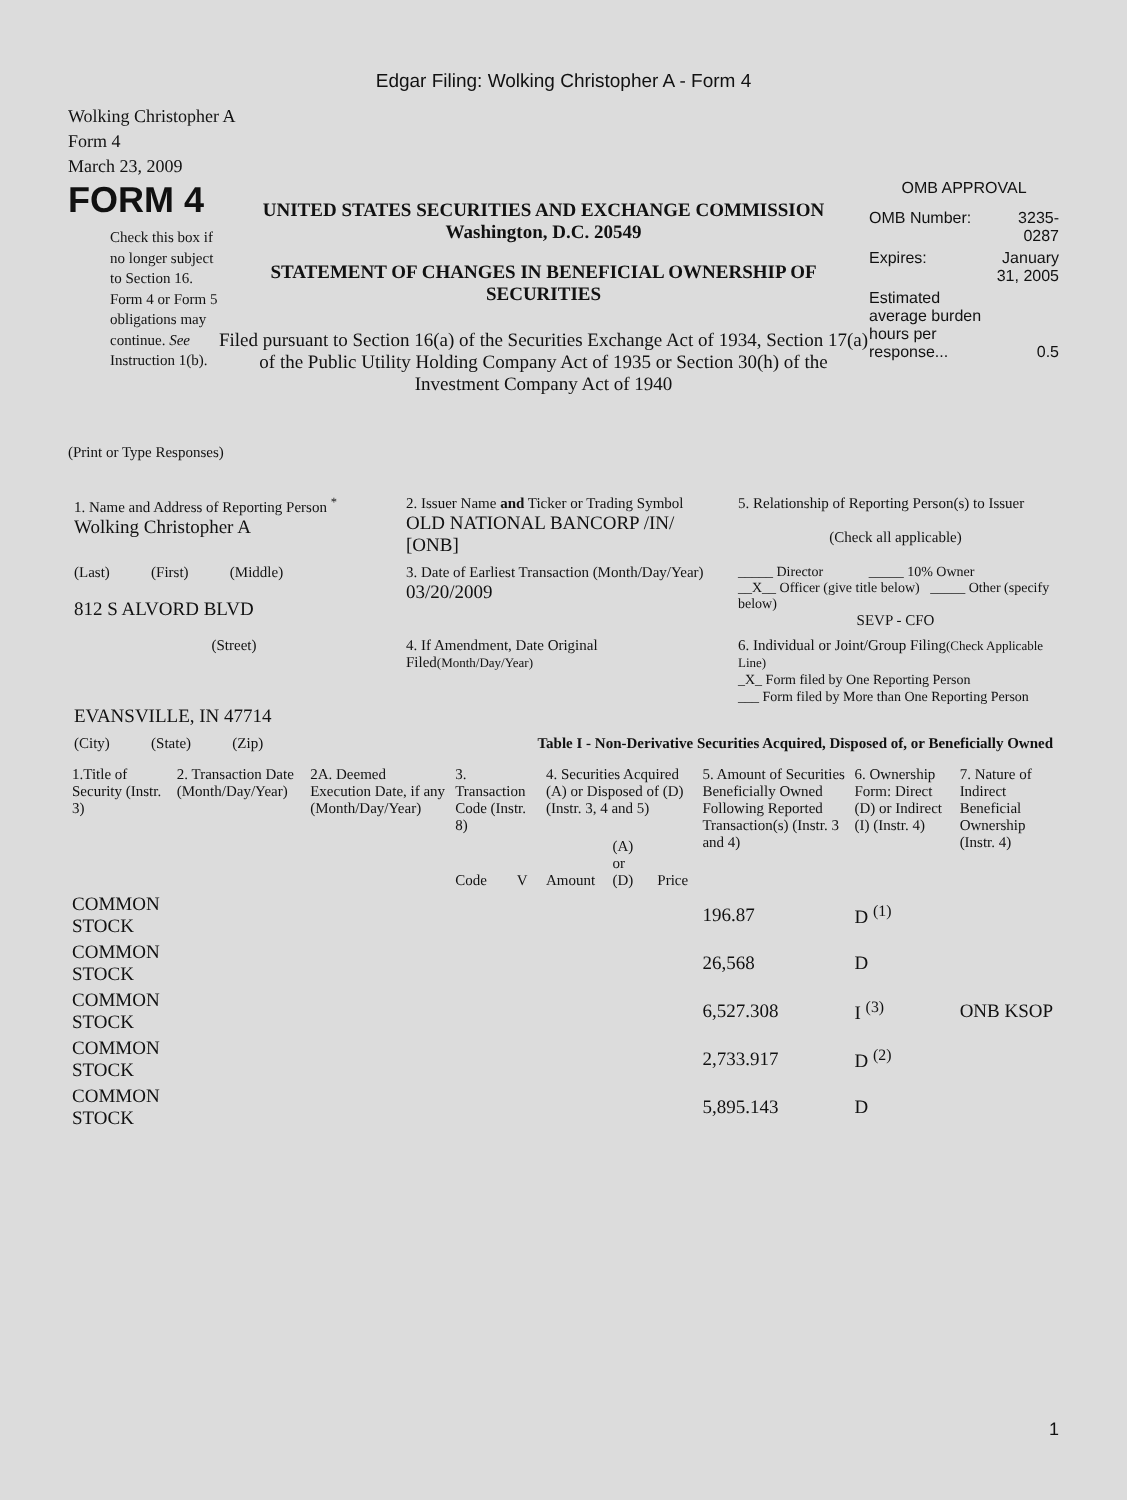Edgar Filing: Wolking Christopher A - Form 4
Wolking Christopher A
Form 4
March 23, 2009
FORM 4
Check this box if no longer subject to Section 16. Form 4 or Form 5 obligations may continue. See Instruction 1(b).
UNITED STATES SECURITIES AND EXCHANGE COMMISSION
Washington, D.C. 20549
STATEMENT OF CHANGES IN BENEFICIAL OWNERSHIP OF SECURITIES
Filed pursuant to Section 16(a) of the Securities Exchange Act of 1934, Section 17(a) of the Public Utility Holding Company Act of 1935 or Section 30(h) of the Investment Company Act of 1940
OMB APPROVAL
| OMB Number: | 3235-0287 |
| Expires: | January 31, 2005 |
| Estimated average burden hours per response... | 0.5 |
(Print or Type Responses)
| 1. Name and Address of Reporting Person <sup>*</sup> Wolking Christopher A | 2. Issuer Name and Ticker or Trading Symbol OLD NATIONAL BANCORP /IN/ [ONB] | 5. Relationship of Reporting Person(s) to Issuer (Check all applicable) |
| (Last) (First) (Middle) 812 S ALVORD BLVD | 3. Date of Earliest Transaction (Month/Day/Year) 03/20/2009 | _____ Director _____ 10% Owner __X__ Officer (give title below) _____ Other (specify below) SEVP - CFO |
| (Street) EVANSVILLE, IN 47714 | 4. If Amendment, Date Original Filed (Month/Day/Year) | 6. Individual or Joint/Group Filing (Check Applicable Line) _X_ Form filed by One Reporting Person ___ Form filed by More than One Reporting Person |
| (City) (State) (Zip) | Table I - Non-Derivative Securities Acquired, Disposed of, or Beneficially Owned | |
| 1.Title of Security (Instr. 3) | 2. Transaction Date (Month/Day/Year) | 2A. Deemed Execution Date, if any (Month/Day/Year) | 3. Transaction Code (Instr. 8) | | 4. Securities Acquired (A) or Disposed of (D) (Instr. 3, 4 and 5) | | | 5. Amount of Securities Beneficially Owned Following Reported Transaction(s) (Instr. 3 and 4) | 6. Ownership Form: Direct (D) or Indirect (I) (Instr. 4) | 7. Nature of Indirect Beneficial Ownership (Instr. 4) |
| --- | --- | --- | --- | --- | --- | --- | --- | --- | --- | --- |
| | | | Code | V | Amount | (A) or (D) | Price | | | |
| COMMON STOCK | | | | | | | | 196.87 | D <sup>(1)</sup> | |
| COMMON STOCK | | | | | | | | 26,568 | D | |
| COMMON STOCK | | | | | | | | 6,527.308 | I <sup>(3)</sup> | ONB KSOP |
| COMMON STOCK | | | | | | | | 2,733.917 | D <sup>(2)</sup> | |
| COMMON STOCK | | | | | | | | 5,895.143 | D | |
1